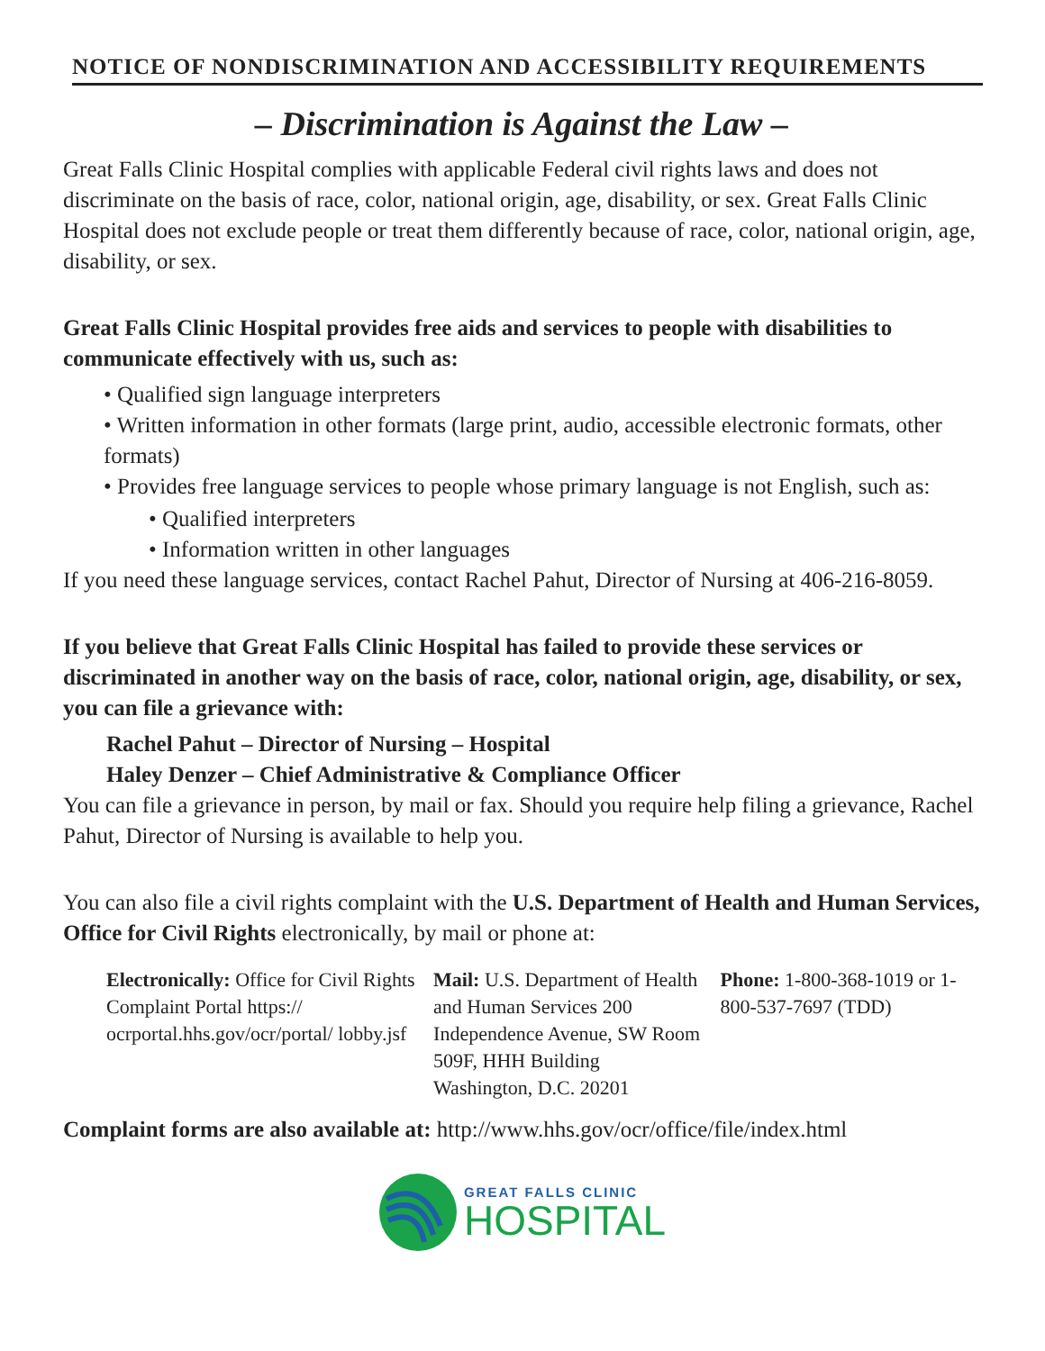NOTICE OF NONDISCRIMINATION AND ACCESSIBILITY REQUIREMENTS
– Discrimination is Against the Law –
Great Falls Clinic Hospital complies with applicable Federal civil rights laws and does not discriminate on the basis of race, color, national origin, age, disability, or sex. Great Falls Clinic Hospital does not exclude people or treat them differently because of race, color, national origin, age, disability, or sex.
Great Falls Clinic Hospital provides free aids and services to people with disabilities to communicate effectively with us, such as:
• Qualified sign language interpreters
• Written information in other formats (large print, audio, accessible electronic formats, other formats)
• Provides free language services to people whose primary language is not English, such as:
• Qualified interpreters
• Information written in other languages
If you need these language services, contact Rachel Pahut, Director of Nursing at 406-216-8059.
If you believe that Great Falls Clinic Hospital has failed to provide these services or discriminated in another way on the basis of race, color, national origin, age, disability, or sex, you can file a grievance with:
Rachel Pahut – Director of Nursing – Hospital
Haley Denzer – Chief Administrative & Compliance Officer
You can file a grievance in person, by mail or fax. Should you require help filing a grievance, Rachel Pahut, Director of Nursing is available to help you.
You can also file a civil rights complaint with the U.S. Department of Health and Human Services, Office for Civil Rights electronically, by mail or phone at:
Electronically: Office for Civil Rights Complaint Portal https:// ocrportal.hhs.gov/ocr/portal/ lobby.jsf
Mail: U.S. Department of Health and Human Services 200 Independence Avenue, SW Room 509F, HHH Building Washington, D.C. 20201
Phone: 1-800-368-1019 or 1-800-537-7697 (TDD)
Complaint forms are also available at: http://www.hhs.gov/ocr/office/file/index.html
GREAT FALLS CLINIC
HOSPITAL